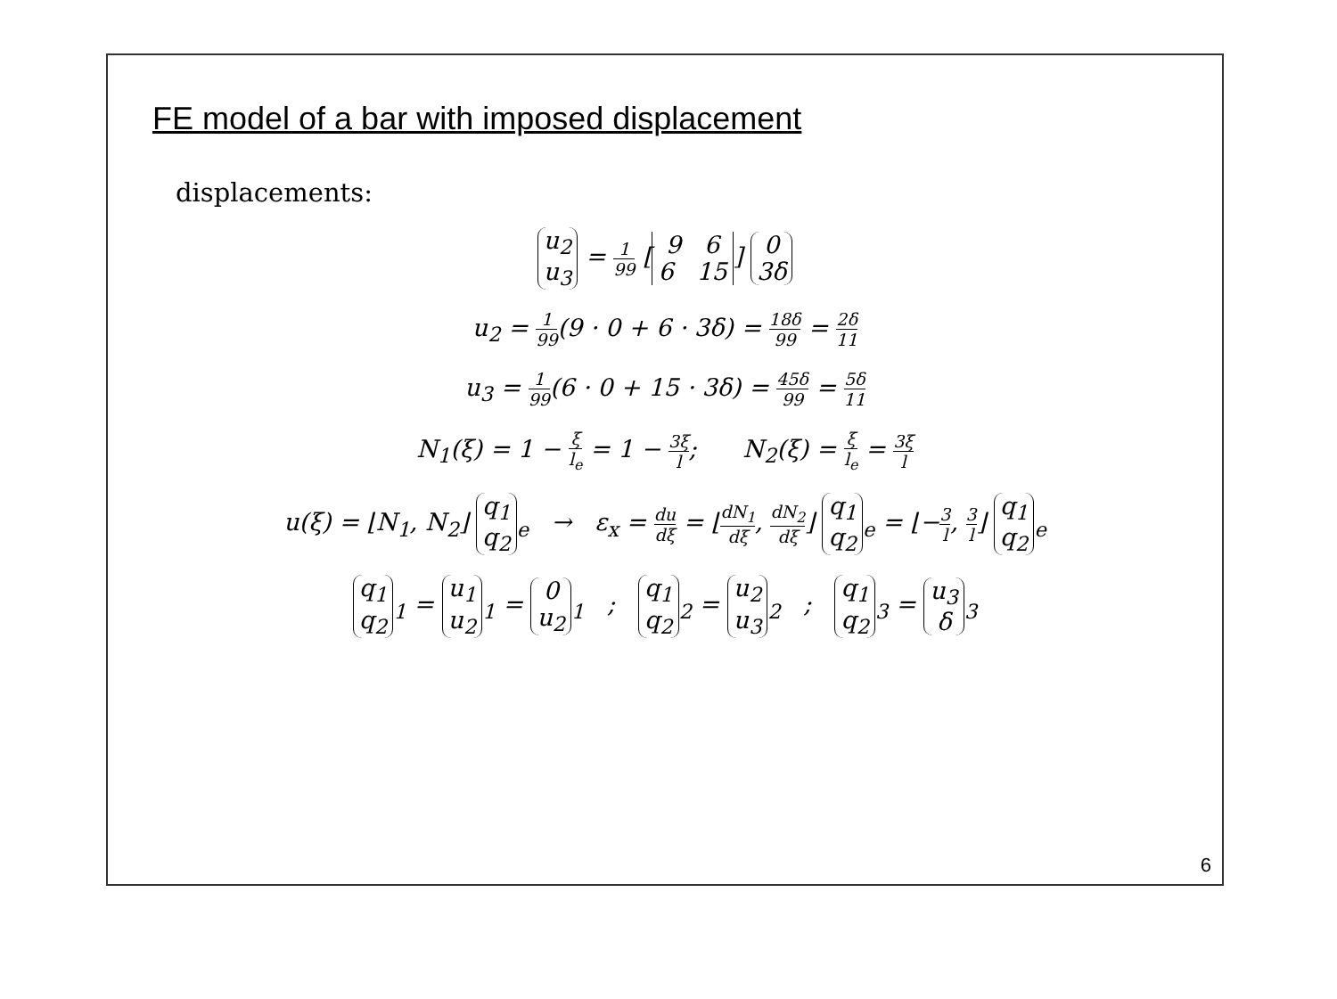FE model of a bar with imposed displacement
displacements:
u<sub>2</sub> u<sub>3</sub> = 1 99 [9 6 6 15] 0 3δ
u<sub>2</sub> = 1 99(9 · 0 + 6 · 3δ) = 18δ 99 = 2δ 11
u<sub>3</sub> = 1 99(6 · 0 + 15 · 3δ) = 45δ 99 = 5δ 11
N<sub>1</sub>(ξ) = 1 − ξ l<sub>e</sub> = 1 − 3ξ l; N<sub>2</sub>(ξ) = ξ l<sub>e</sub> = 3ξ l
u(ξ) = ⌊N<sub>1</sub>, N<sub>2</sub>⌋ q<sub>1</sub> q<sub>2</sub><sub>e</sub> → ε<sub>x</sub> = du dξ = ⌊dN<sub>1</sub> dξ, dN<sub>2</sub> dξ⌋ q<sub>1</sub> q<sub>2</sub><sub>e</sub> = ⌊−3 l, 3 l⌋ q<sub>1</sub> q<sub>2</sub><sub>e</sub>
q<sub>1</sub> q<sub>2</sub><sub>1</sub> = u<sub>1</sub> u<sub>2</sub><sub>1</sub> = 0 u<sub>2</sub><sub>1</sub> ; q<sub>1</sub> q<sub>2</sub><sub>2</sub> = u<sub>2</sub> u<sub>3</sub><sub>2</sub> ; q<sub>1</sub> q<sub>2</sub><sub>3</sub> = u<sub>3</sub> δ<sub>3</sub>
6